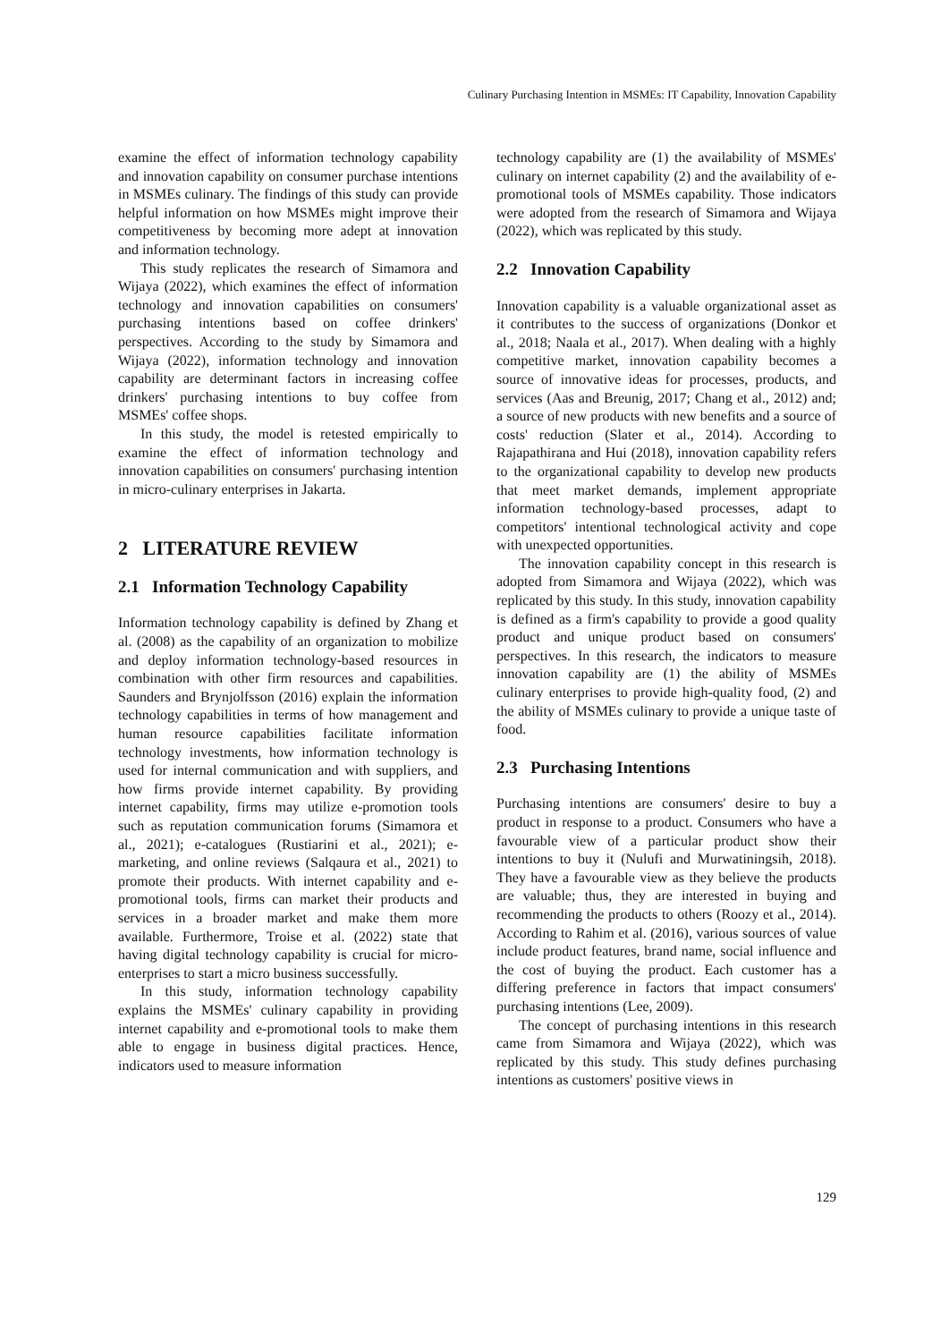Culinary Purchasing Intention in MSMEs: IT Capability, Innovation Capability
examine the effect of information technology capability and innovation capability on consumer purchase intentions in MSMEs culinary. The findings of this study can provide helpful information on how MSMEs might improve their competitiveness by becoming more adept at innovation and information technology.
This study replicates the research of Simamora and Wijaya (2022), which examines the effect of information technology and innovation capabilities on consumers' purchasing intentions based on coffee drinkers' perspectives. According to the study by Simamora and Wijaya (2022), information technology and innovation capability are determinant factors in increasing coffee drinkers' purchasing intentions to buy coffee from MSMEs' coffee shops.
In this study, the model is retested empirically to examine the effect of information technology and innovation capabilities on consumers' purchasing intention in micro-culinary enterprises in Jakarta.
2 LITERATURE REVIEW
2.1 Information Technology Capability
Information technology capability is defined by Zhang et al. (2008) as the capability of an organization to mobilize and deploy information technology-based resources in combination with other firm resources and capabilities. Saunders and Brynjolfsson (2016) explain the information technology capabilities in terms of how management and human resource capabilities facilitate information technology investments, how information technology is used for internal communication and with suppliers, and how firms provide internet capability. By providing internet capability, firms may utilize e-promotion tools such as reputation communication forums (Simamora et al., 2021); e-catalogues (Rustiarini et al., 2021); e-marketing, and online reviews (Salqaura et al., 2021) to promote their products. With internet capability and e-promotional tools, firms can market their products and services in a broader market and make them more available. Furthermore, Troise et al. (2022) state that having digital technology capability is crucial for micro-enterprises to start a micro business successfully.
In this study, information technology capability explains the MSMEs' culinary capability in providing internet capability and e-promotional tools to make them able to engage in business digital practices. Hence, indicators used to measure information
technology capability are (1) the availability of MSMEs' culinary on internet capability (2) and the availability of e-promotional tools of MSMEs capability. Those indicators were adopted from the research of Simamora and Wijaya (2022), which was replicated by this study.
2.2 Innovation Capability
Innovation capability is a valuable organizational asset as it contributes to the success of organizations (Donkor et al., 2018; Naala et al., 2017). When dealing with a highly competitive market, innovation capability becomes a source of innovative ideas for processes, products, and services (Aas and Breunig, 2017; Chang et al., 2012) and; a source of new products with new benefits and a source of costs' reduction (Slater et al., 2014). According to Rajapathirana and Hui (2018), innovation capability refers to the organizational capability to develop new products that meet market demands, implement appropriate information technology-based processes, adapt to competitors' intentional technological activity and cope with unexpected opportunities.
The innovation capability concept in this research is adopted from Simamora and Wijaya (2022), which was replicated by this study. In this study, innovation capability is defined as a firm's capability to provide a good quality product and unique product based on consumers' perspectives. In this research, the indicators to measure innovation capability are (1) the ability of MSMEs culinary enterprises to provide high-quality food, (2) and the ability of MSMEs culinary to provide a unique taste of food.
2.3 Purchasing Intentions
Purchasing intentions are consumers' desire to buy a product in response to a product. Consumers who have a favourable view of a particular product show their intentions to buy it (Nulufi and Murwatiningsih, 2018). They have a favourable view as they believe the products are valuable; thus, they are interested in buying and recommending the products to others (Roozy et al., 2014). According to Rahim et al. (2016), various sources of value include product features, brand name, social influence and the cost of buying the product. Each customer has a differing preference in factors that impact consumers' purchasing intentions (Lee, 2009).
The concept of purchasing intentions in this research came from Simamora and Wijaya (2022), which was replicated by this study. This study defines purchasing intentions as customers' positive views in
129